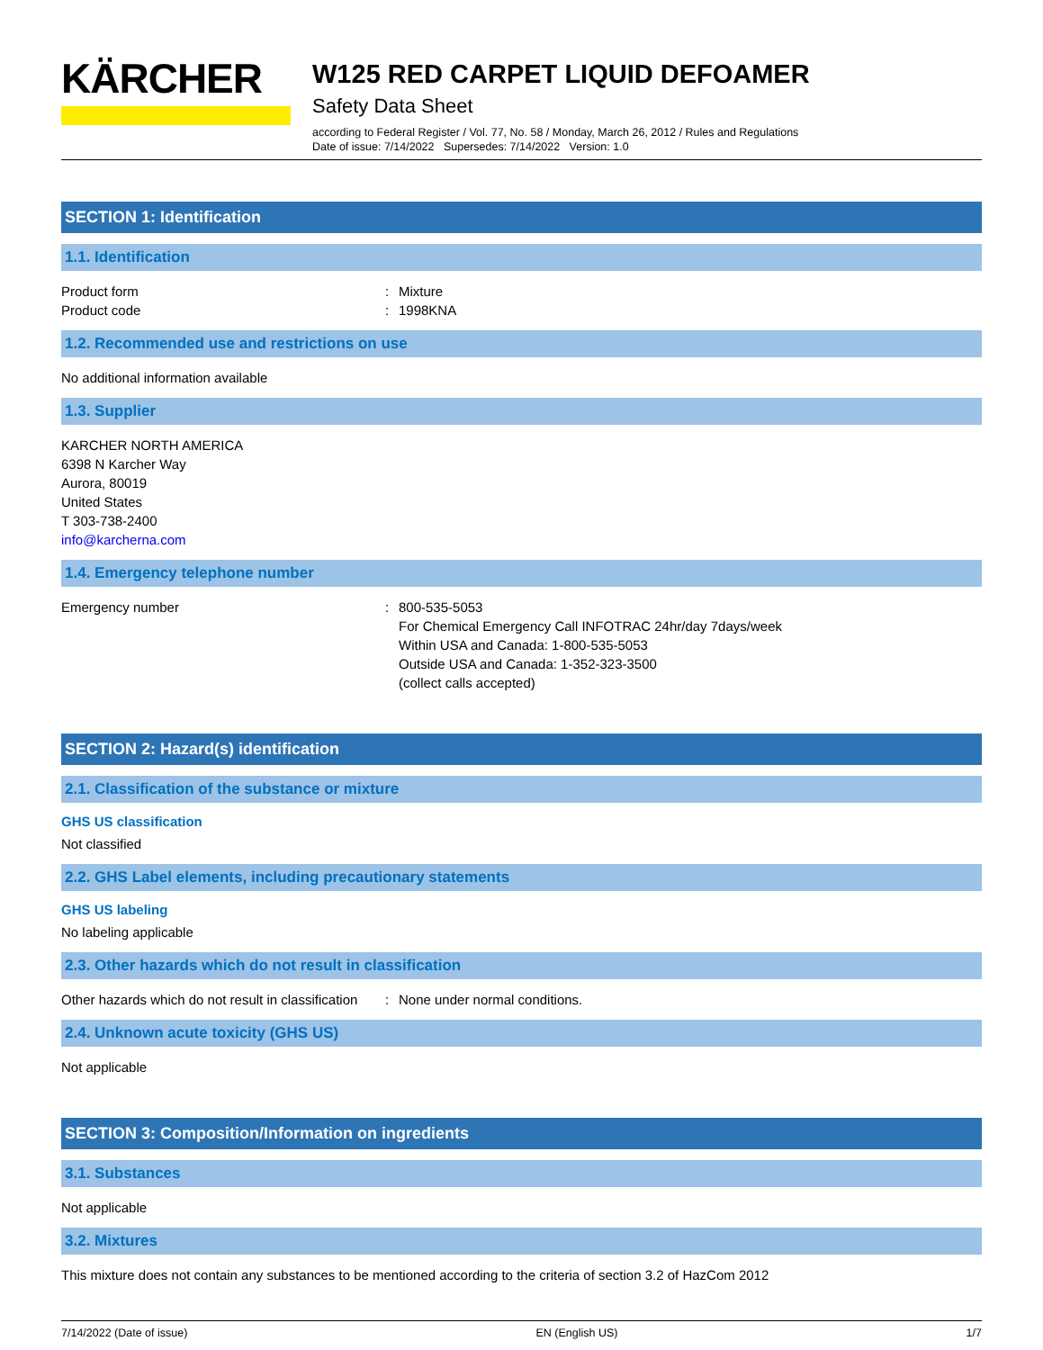KÄRCHER
W125 RED CARPET LIQUID DEFOAMER
Safety Data Sheet
according to Federal Register / Vol. 77, No. 58 / Monday, March 26, 2012 / Rules and Regulations
Date of issue: 7/14/2022 Supersedes: 7/14/2022 Version: 1.0
SECTION 1: Identification
1.1. Identification
Product form : Mixture
Product code : 1998KNA
1.2. Recommended use and restrictions on use
No additional information available
1.3. Supplier
KARCHER NORTH AMERICA
6398 N Karcher Way
Aurora, 80019
United States
T 303-738-2400
info@karcherna.com
1.4. Emergency telephone number
Emergency number : 800-535-5053
For Chemical Emergency Call INFOTRAC 24hr/day 7days/week
Within USA and Canada: 1-800-535-5053
Outside USA and Canada: 1-352-323-3500
(collect calls accepted)
SECTION 2: Hazard(s) identification
2.1. Classification of the substance or mixture
GHS US classification
Not classified
2.2. GHS Label elements, including precautionary statements
GHS US labeling
No labeling applicable
2.3. Other hazards which do not result in classification
Other hazards which do not result in classification
: None under normal conditions.
2.4. Unknown acute toxicity (GHS US)
Not applicable
SECTION 3: Composition/Information on ingredients
3.1. Substances
Not applicable
3.2. Mixtures
This mixture does not contain any substances to be mentioned according to the criteria of section 3.2 of HazCom 2012
7/14/2022 (Date of issue) EN (English US) 1/7